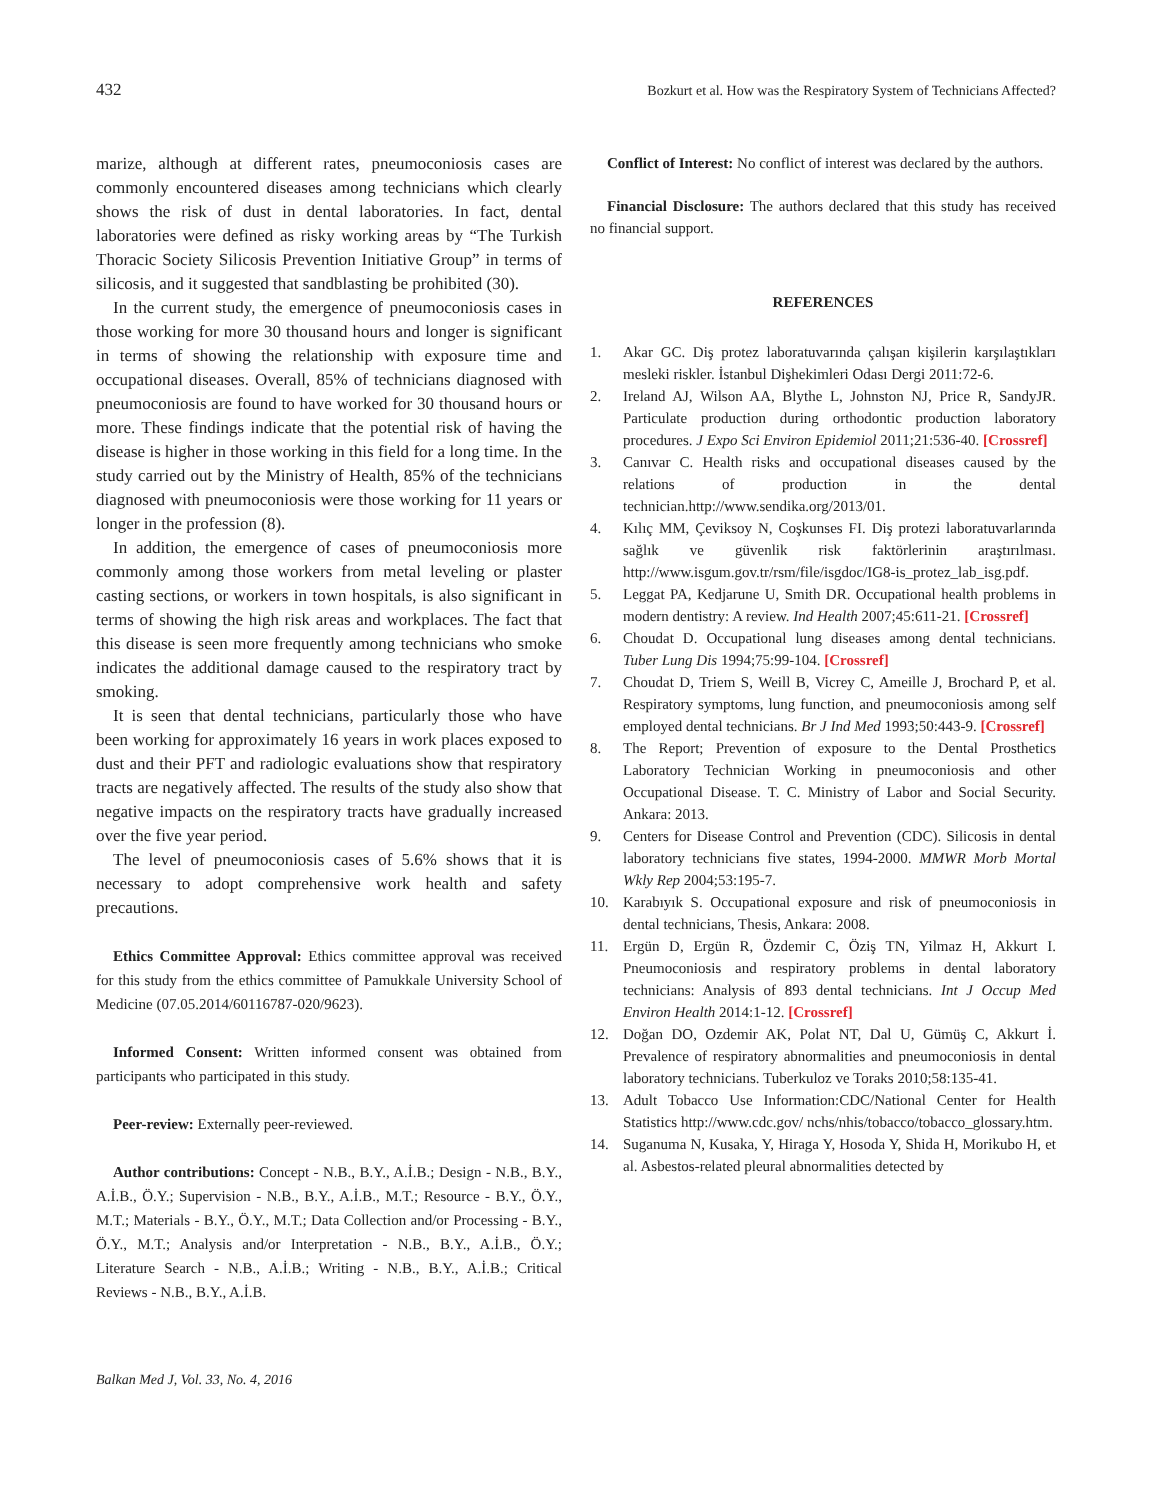432 Bozkurt et al. How was the Respiratory System of Technicians Affected?
marize, although at different rates, pneumoconiosis cases are commonly encountered diseases among technicians which clearly shows the risk of dust in dental laboratories. In fact, dental laboratories were defined as risky working areas by “The Turkish Thoracic Society Silicosis Prevention Initiative Group” in terms of silicosis, and it suggested that sandblasting be prohibited (30).
In the current study, the emergence of pneumoconiosis cases in those working for more 30 thousand hours and longer is significant in terms of showing the relationship with exposure time and occupational diseases. Overall, 85% of technicians diagnosed with pneumoconiosis are found to have worked for 30 thousand hours or more. These findings indicate that the potential risk of having the disease is higher in those working in this field for a long time. In the study carried out by the Ministry of Health, 85% of the technicians diagnosed with pneumoconiosis were those working for 11 years or longer in the profession (8).
In addition, the emergence of cases of pneumoconiosis more commonly among those workers from metal leveling or plaster casting sections, or workers in town hospitals, is also significant in terms of showing the high risk areas and workplaces. The fact that this disease is seen more frequently among technicians who smoke indicates the additional damage caused to the respiratory tract by smoking.
It is seen that dental technicians, particularly those who have been working for approximately 16 years in work places exposed to dust and their PFT and radiologic evaluations show that respiratory tracts are negatively affected. The results of the study also show that negative impacts on the respiratory tracts have gradually increased over the five year period.
The level of pneumoconiosis cases of 5.6% shows that it is necessary to adopt comprehensive work health and safety precautions.
Ethics Committee Approval: Ethics committee approval was received for this study from the ethics committee of Pamukkale University School of Medicine (07.05.2014/60116787-020/9623).
Informed Consent: Written informed consent was obtained from participants who participated in this study.
Peer-review: Externally peer-reviewed.
Author contributions: Concept - N.B., B.Y., A.İ.B.; Design - N.B., B.Y., A.İ.B., Ö.Y.; Supervision - N.B., B.Y., A.İ.B., M.T.; Resource - B.Y., Ö.Y., M.T.; Materials - B.Y., Ö.Y., M.T.; Data Collection and/or Processing - B.Y., Ö.Y., M.T.; Analysis and/or Interpretation - N.B., B.Y., A.İ.B., Ö.Y.; Literature Search - N.B., A.İ.B.; Writing - N.B., B.Y., A.İ.B.; Critical Reviews - N.B., B.Y., A.İ.B.
Conflict of Interest: No conflict of interest was declared by the authors.
Financial Disclosure: The authors declared that this study has received no financial support.
REFERENCES
1. Akar GC. Diş protez laboratuvarında çalışan kişilerin karşılaştıkları mesleki riskler. İstanbul Dişhekimleri Odası Dergi 2011:72-6.
2. Ireland AJ, Wilson AA, Blythe L, Johnston NJ, Price R, SandyJR. Particulate production during orthodontic production laboratory procedures. J Expo Sci Environ Epidemiol 2011;21:536-40. [Crossref]
3. Canıvar C. Health risks and occupational diseases caused by the relations of production in the dental technician.http://www.sendika.org/2013/01.
4. Kılıç MM, Çeviksoy N, Coşkunses FI. Diş protezi laboratuvarlarında sağlık ve güvenlik risk faktörlerinin araştırılması. http://www.isgum.gov.tr/rsm/file/isgdoc/IG8-is_protez_lab_isg.pdf.
5. Leggat PA, Kedjarune U, Smith DR. Occupational health problems in modern dentistry: A review. Ind Health 2007;45:611-21. [Crossref]
6. Choudat D. Occupational lung diseases among dental technicians. Tuber Lung Dis 1994;75:99-104. [Crossref]
7. Choudat D, Triem S, Weill B, Vicrey C, Ameille J, Brochard P, et al. Respiratory symptoms, lung function, and pneumoconiosis among self employed dental technicians. Br J Ind Med 1993;50:443-9. [Crossref]
8. The Report; Prevention of exposure to the Dental Prosthetics Laboratory Technician Working in pneumoconiosis and other Occupational Disease. T. C. Ministry of Labor and Social Security. Ankara: 2013.
9. Centers for Disease Control and Prevention (CDC). Silicosis in dental laboratory technicians five states, 1994-2000. MMWR Morb Mortal Wkly Rep 2004;53:195-7.
10. Karabıyık S. Occupational exposure and risk of pneumoconiosis in dental technicians, Thesis, Ankara: 2008.
11. Ergün D, Ergün R, Özdemir C, Öziş TN, Yilmaz H, Akkurt I. Pneumoconiosis and respiratory problems in dental laboratory technicians: Analysis of 893 dental technicians. Int J Occup Med Environ Health 2014:1-12. [Crossref]
12. Doğan DO, Ozdemir AK, Polat NT, Dal U, Gümüş C, Akkurt İ. Prevalence of respiratory abnormalities and pneumoconiosis in dental laboratory technicians. Tuberkuloz ve Toraks 2010;58:135-41.
13. Adult Tobacco Use Information:CDC/National Center for Health Statistics http://www.cdc.gov/ nchs/nhis/tobacco/tobacco_glossary.htm.
14. Suganuma N, Kusaka, Y, Hiraga Y, Hosoda Y, Shida H, Morikubo H, et al. Asbestos-related pleural abnormalities detected by
Balkan Med J, Vol. 33, No. 4, 2016